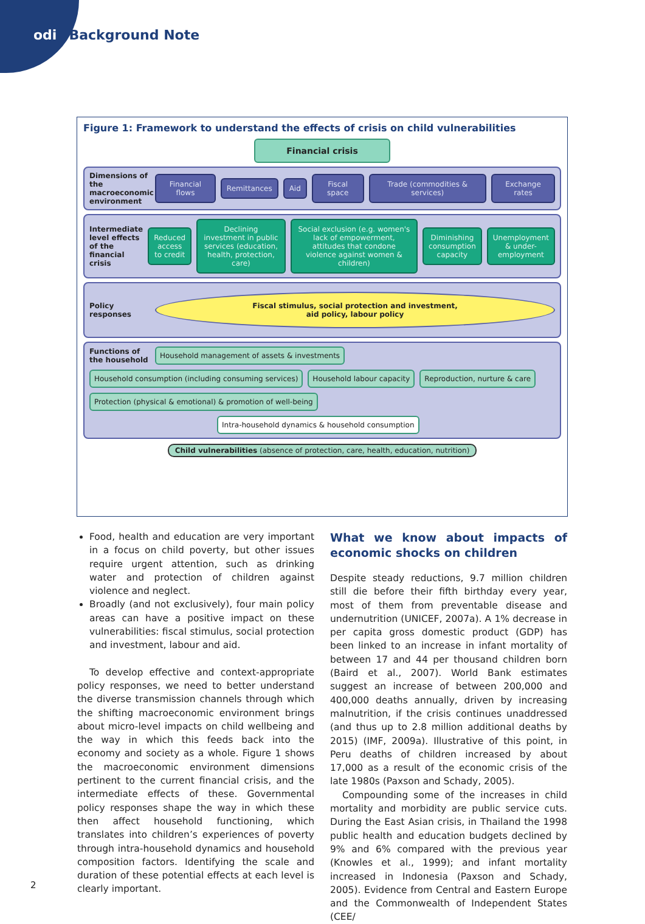odi Background Note
Figure 1: Framework to understand the effects of crisis on child vulnerabilities
Financial crisis
Dimensions of the macroeconomic environment
Financial flows Remittances Aid Fiscal space Trade (commodities & services) Exchange rates
Intermediate level effects of the financial crisis
Reduced access to credit
Declining investment in public services (education, health, protection, care)
Social exclusion (e.g. women's lack of empowerment, attitudes that condone violence against women & children)
Diminishing consumption capacity
Unemployment & under-employment
Policy responses
Fiscal stimulus, social protection and investment,
aid policy, labour policy
Functions of the household
Household management of assets & investments
Household consumption (including consuming services)
Household labour capacity
Reproduction, nurture & care
Protection (physical & emotional) & promotion of well-being
Intra-household dynamics & household consumption
Child vulnerabilities (absence of protection, care, health, education, nutrition)
Food, health and education are very important in a focus on child poverty, but other issues require urgent attention, such as drinking water and protection of children against violence and neglect.
Broadly (and not exclusively), four main policy areas can have a positive impact on these vulnerabilities: fiscal stimulus, social protection and investment, labour and aid.
To develop effective and context-appropriate policy responses, we need to better understand the diverse transmission channels through which the shifting macroeconomic environment brings about micro-level impacts on child wellbeing and the way in which this feeds back into the economy and society as a whole. Figure 1 shows the macroeconomic environment dimensions pertinent to the current financial crisis, and the intermediate effects of these. Governmental policy responses shape the way in which these then affect household functioning, which translates into children’s experiences of poverty through intra-household dynamics and household composition factors. Identifying the scale and duration of these potential effects at each level is clearly important.
What we know about impacts of economic shocks on children
Despite steady reductions, 9.7 million children still die before their fifth birthday every year, most of them from preventable disease and undernutrition (UNICEF, 2007a). A 1% decrease in per capita gross domestic product (GDP) has been linked to an increase in infant mortality of between 17 and 44 per thousand children born (Baird et al., 2007). World Bank estimates suggest an increase of between 200,000 and 400,000 deaths annually, driven by increasing malnutrition, if the crisis continues unaddressed (and thus up to 2.8 million additional deaths by 2015) (IMF, 2009a). Illustrative of this point, in Peru deaths of children increased by about 17,000 as a result of the economic crisis of the late 1980s (Paxson and Schady, 2005).
Compounding some of the increases in child mortality and morbidity are public service cuts. During the East Asian crisis, in Thailand the 1998 public health and education budgets declined by 9% and 6% compared with the previous year (Knowles et al., 1999); and infant mortality increased in Indonesia (Paxson and Schady, 2005). Evidence from Central and Eastern Europe and the Commonwealth of Independent States (CEE/
2